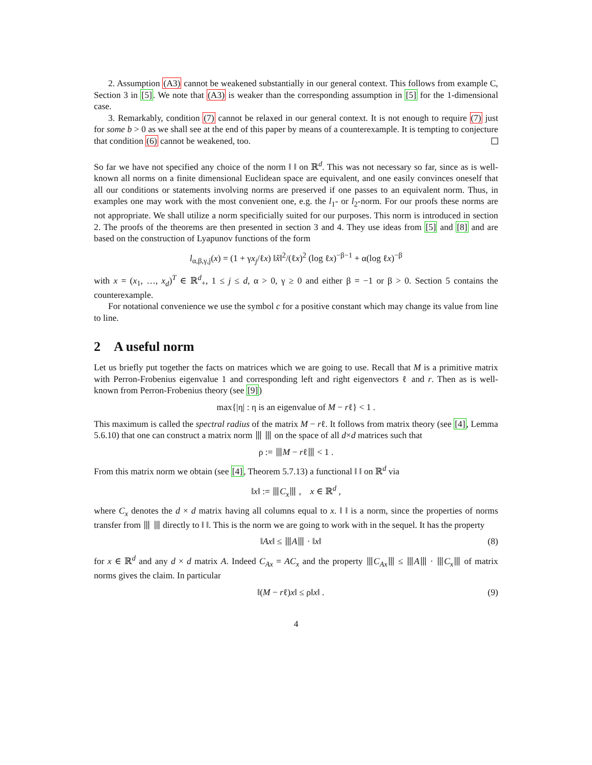2. Assumption (A3) cannot be weakened substantially in our general context. This follows from example C, Section 3 in [5]. We note that (A3) is weaker than the corresponding assumption in [5] for the 1-dimensional case.
3. Remarkably, condition (7) cannot be relaxed in our general context. It is not enough to require (7) just for some b > 0 as we shall see at the end of this paper by means of a counterexample. It is tempting to conjecture that condition (6) cannot be weakened, too.
So far we have not specified any choice of the norm ‖ ‖ on ℝ<sup>d</sup>. This was not necessary so far, since as is well-known all norms on a finite dimensional Euclidean space are equivalent, and one easily convinces oneself that all our conditions or statements involving norms are preserved if one passes to an equivalent norm. Thus, in examples one may work with the most convenient one, e.g. the l<sub>1</sub>- or l<sub>2</sub>-norm. For our proofs these norms are not appropriate. We shall utilize a norm specificially suited for our purposes. This norm is introduced in section 2. The proofs of the theorems are then presented in section 3 and 4. They use ideas from [5] and [8] and are based on the construction of Lyapunov functions of the form
l<sub>α,β,γ,j</sub>(x) = (1 + γx<sub>j</sub>/ℓx) ‖x̌‖<sup>2</sup>/(ℓx)<sup>2</sup> (log ℓx)<sup>−β−1</sup> + α(log ℓx)<sup>−β</sup>
with x = (x<sub>1</sub>, …, x<sub>d</sub>)<sup>T</sup> ∈ ℝ<sup>d</sup><sub>+</sub>, 1 ≤ j ≤ d, α > 0, γ ≥ 0 and either β = −1 or β > 0. Section 5 contains the counterexample.
For notational convenience we use the symbol c for a positive constant which may change its value from line to line.
2 A useful norm
Let us briefly put together the facts on matrices which we are going to use. Recall that M is a primitive matrix with Perron-Frobenius eigenvalue 1 and corresponding left and right eigenvectors ℓ and r. Then as is well-known from Perron-Frobenius theory (see [9])
max{|η| : η is an eigenvalue of M − rℓ} < 1 .
This maximum is called the spectral radius of the matrix M − rℓ. It follows from matrix theory (see [4], Lemma 5.6.10) that one can construct a matrix norm ⦀ ⦀ on the space of all d×d matrices such that
ρ := ⦀M − rℓ⦀ < 1 .
From this matrix norm we obtain (see [4], Theorem 5.7.13) a functional ‖ ‖ on ℝ<sup>d</sup> via
‖x‖ := ⦀C<sub>x</sub>⦀ , x ∈ ℝ<sup>d</sup> ,
where C<sub>x</sub> denotes the d × d matrix having all columns equal to x. ‖ ‖ is a norm, since the properties of norms transfer from ⦀ ⦀ directly to ‖ ‖. This is the norm we are going to work with in the sequel. It has the property
‖Ax‖ ≤ ⦀A⦀ · ‖x‖ (8)
for x ∈ ℝ<sup>d</sup> and any d × d matrix A. Indeed C<sub>Ax</sub> = AC<sub>x</sub> and the property ⦀C<sub>Ax</sub>⦀ ≤ ⦀A⦀ · ⦀C<sub>x</sub>⦀ of matrix norms gives the claim. In particular
‖(M − rℓ)x‖ ≤ ρ‖x‖ . (9)
4